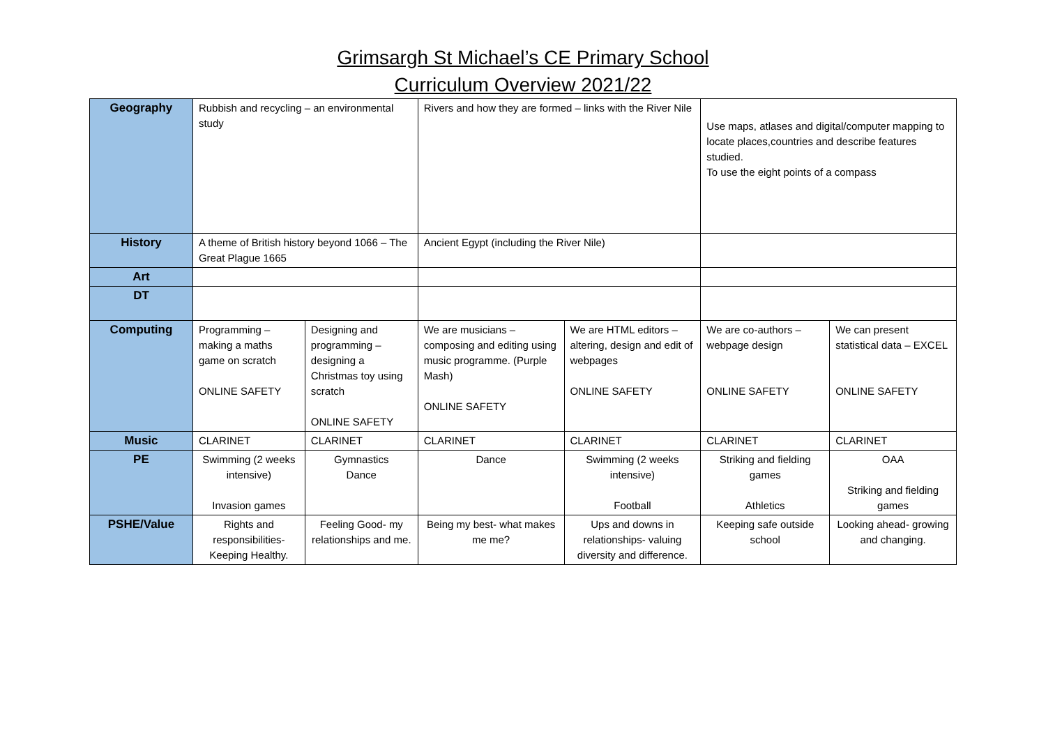Grimsargh St Michael’s CE Primary School
Curriculum Overview 2021/22
| Geography | Rubbish and recycling – an environmental study | | Rivers and how they are formed – links with the River Nile | | Use maps, atlases and digital/computer mapping to locate places,countries and describe features studied. To use the eight points of a compass | |
| History | A theme of British history beyond 1066 – The Great Plague 1665 | | Ancient Egypt (including the River Nile) | | | |
| Art | | | | | | |
| DT | | | | | | |
| Computing | Programming – making a maths game on scratch ONLINE SAFETY | Designing and programming – designing a Christmas toy using scratch ONLINE SAFETY | We are musicians – composing and editing using music programme. (Purple Mash) ONLINE SAFETY | We are HTML editors – altering, design and edit of webpages ONLINE SAFETY | We are co-authors – webpage design ONLINE SAFETY | We can present statistical data – EXCEL ONLINE SAFETY |
| Music | CLARINET | CLARINET | CLARINET | CLARINET | CLARINET | CLARINET |
| PE | Swimming (2 weeks intensive) Invasion games | Gymnastics Dance | Dance | Swimming (2 weeks intensive) Football | Striking and fielding games Athletics | OAA Striking and fielding games |
| PSHE/Value | Rights and responsibilities- Keeping Healthy. | Feeling Good- my relationships and me. | Being my best- what makes me me? | Ups and downs in relationships- valuing diversity and difference. | Keeping safe outside school | Looking ahead- growing and changing. |